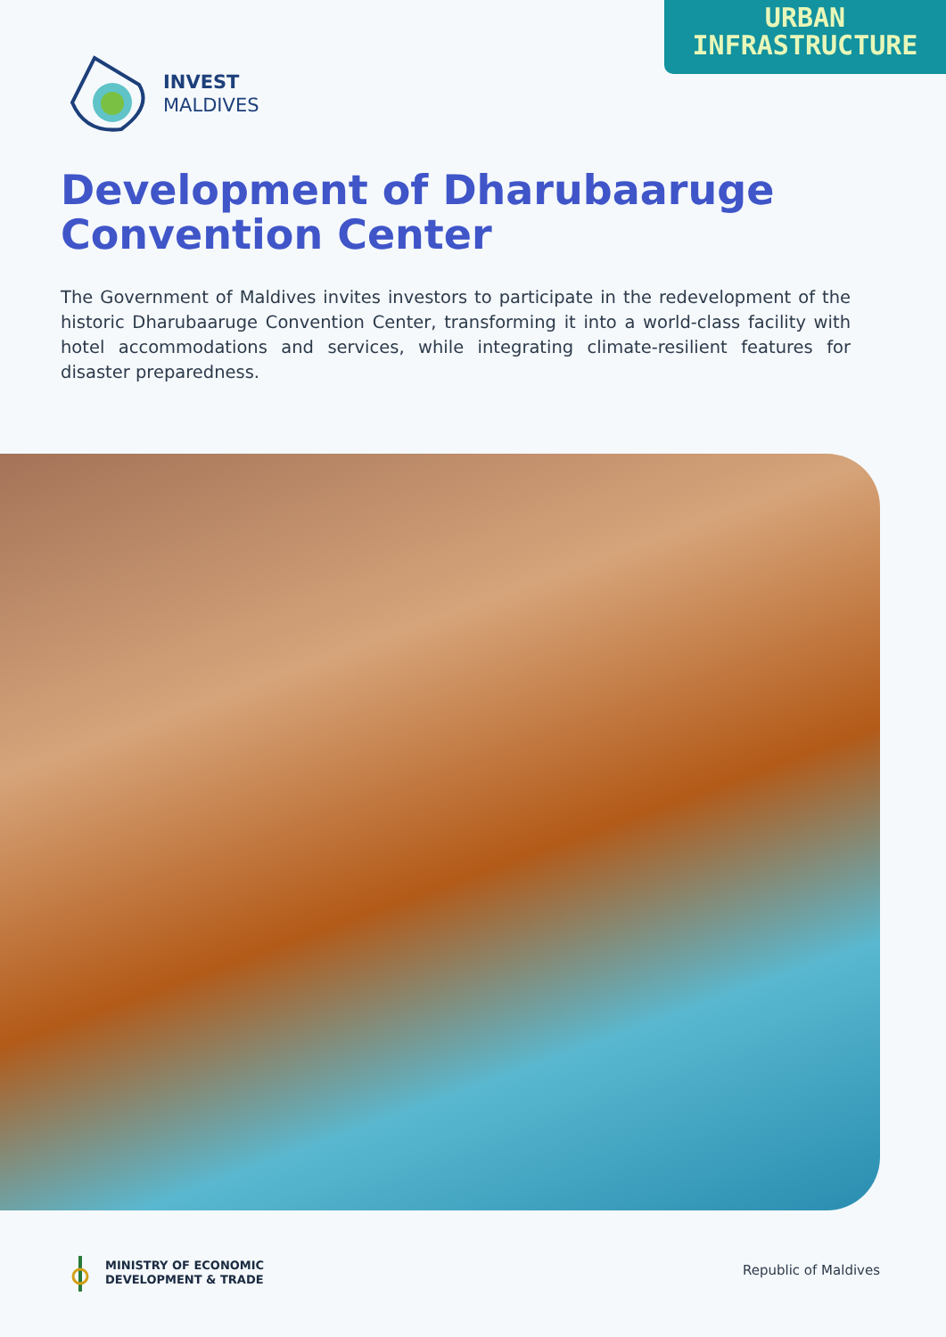URBAN
INFRASTRUCTURE
INVEST
MALDIVES
Development of Dharubaaruge Convention Center
The Government of Maldives invites investors to participate in the redevelopment of the historic Dharubaaruge Convention Center, transforming it into a world-class facility with hotel accommodations and services, while integrating climate-resilient features for disaster preparedness.
MINISTRY OF ECONOMIC
DEVELOPMENT & TRADE
Republic of Maldives